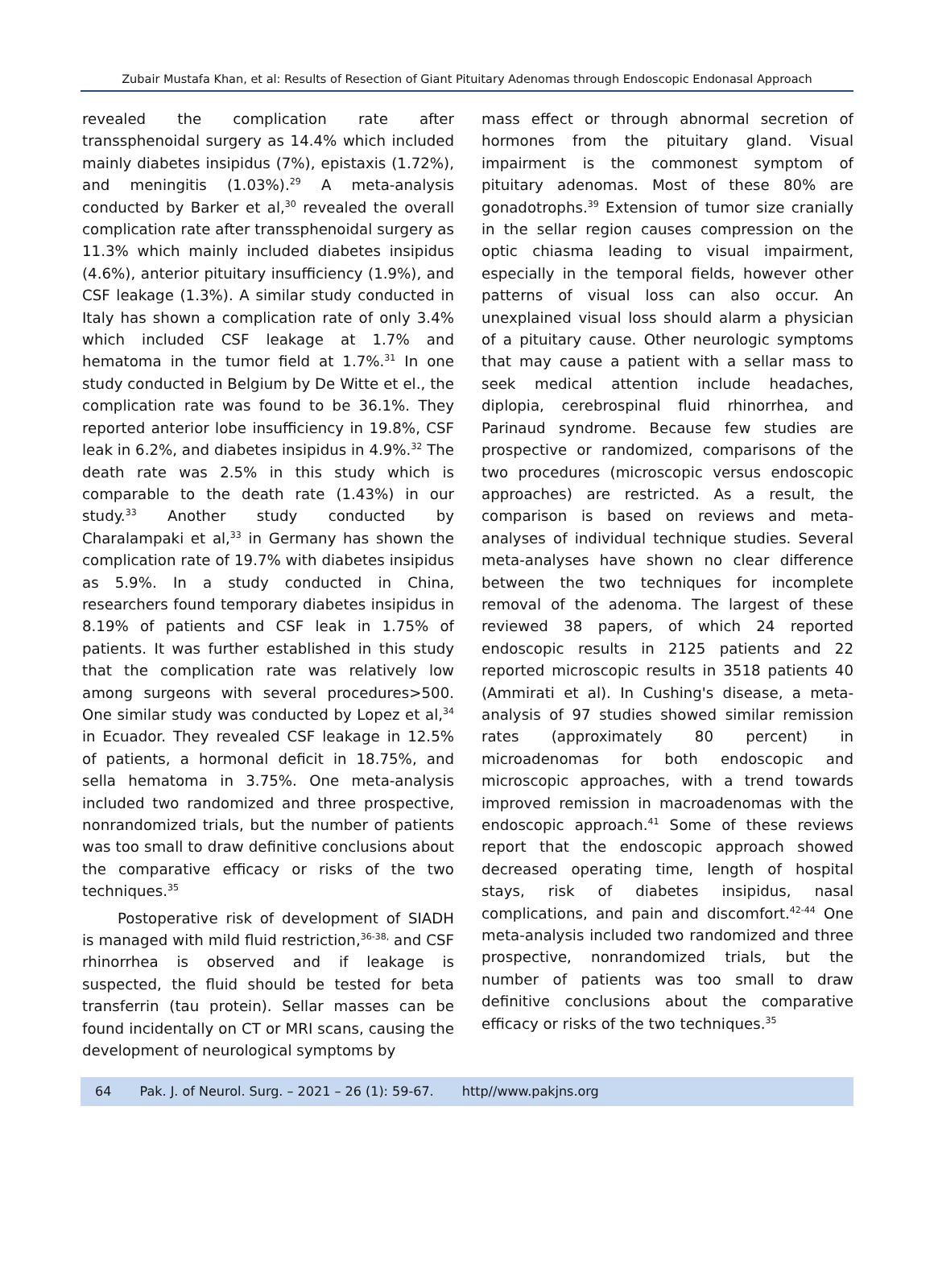Zubair Mustafa Khan, et al: Results of Resection of Giant Pituitary Adenomas through Endoscopic Endonasal Approach
revealed the complication rate after transsphenoidal surgery as 14.4% which included mainly diabetes insipidus (7%), epistaxis (1.72%), and meningitis (1.03%).<sup>29</sup> A meta-analysis conducted by Barker et al,<sup>30</sup> revealed the overall complication rate after transsphenoidal surgery as 11.3% which mainly included diabetes insipidus (4.6%), anterior pituitary insufficiency (1.9%), and CSF leakage (1.3%). A similar study conducted in Italy has shown a complication rate of only 3.4% which included CSF leakage at 1.7% and hematoma in the tumor field at 1.7%.<sup>31</sup> In one study conducted in Belgium by De Witte et el., the complication rate was found to be 36.1%. They reported anterior lobe insufficiency in 19.8%, CSF leak in 6.2%, and diabetes insipidus in 4.9%.<sup>32</sup> The death rate was 2.5% in this study which is comparable to the death rate (1.43%) in our study.<sup>33</sup> Another study conducted by Charalampaki et al,<sup>33</sup> in Germany has shown the complication rate of 19.7% with diabetes insipidus as 5.9%. In a study conducted in China, researchers found temporary diabetes insipidus in 8.19% of patients and CSF leak in 1.75% of patients. It was further established in this study that the complication rate was relatively low among surgeons with several procedures>500. One similar study was conducted by Lopez et al,<sup>34</sup> in Ecuador. They revealed CSF leakage in 12.5% of patients, a hormonal deficit in 18.75%, and sella hematoma in 3.75%. One meta-analysis included two randomized and three prospective, nonrandomized trials, but the number of patients was too small to draw definitive conclusions about the comparative efficacy or risks of the two techniques.<sup>35</sup>
Postoperative risk of development of SIADH is managed with mild fluid restriction,<sup>36-38,</sup> and CSF rhinorrhea is observed and if leakage is suspected, the fluid should be tested for beta transferrin (tau protein). Sellar masses can be found incidentally on CT or MRI scans, causing the development of neurological symptoms by
mass effect or through abnormal secretion of hormones from the pituitary gland. Visual impairment is the commonest symptom of pituitary adenomas. Most of these 80% are gonadotrophs.<sup>39</sup> Extension of tumor size cranially in the sellar region causes compression on the optic chiasma leading to visual impairment, especially in the temporal fields, however other patterns of visual loss can also occur. An unexplained visual loss should alarm a physician of a pituitary cause. Other neurologic symptoms that may cause a patient with a sellar mass to seek medical attention include headaches, diplopia, cerebrospinal fluid rhinorrhea, and Parinaud syndrome. Because few studies are prospective or randomized, comparisons of the two procedures (microscopic versus endoscopic approaches) are restricted. As a result, the comparison is based on reviews and meta-analyses of individual technique studies. Several meta-analyses have shown no clear difference between the two techniques for incomplete removal of the adenoma. The largest of these reviewed 38 papers, of which 24 reported endoscopic results in 2125 patients and 22 reported microscopic results in 3518 patients 40 (Ammirati et al). In Cushing's disease, a meta-analysis of 97 studies showed similar remission rates (approximately 80 percent) in microadenomas for both endoscopic and microscopic approaches, with a trend towards improved remission in macroadenomas with the endoscopic approach.<sup>41</sup> Some of these reviews report that the endoscopic approach showed decreased operating time, length of hospital stays, risk of diabetes insipidus, nasal complications, and pain and discomfort.<sup>42-44</sup> One meta-analysis included two randomized and three prospective, nonrandomized trials, but the number of patients was too small to draw definitive conclusions about the comparative efficacy or risks of the two techniques.<sup>35</sup>
64 Pak. J. of Neurol. Surg. – 2021 – 26 (1): 59-67. http//www.pakjns.org